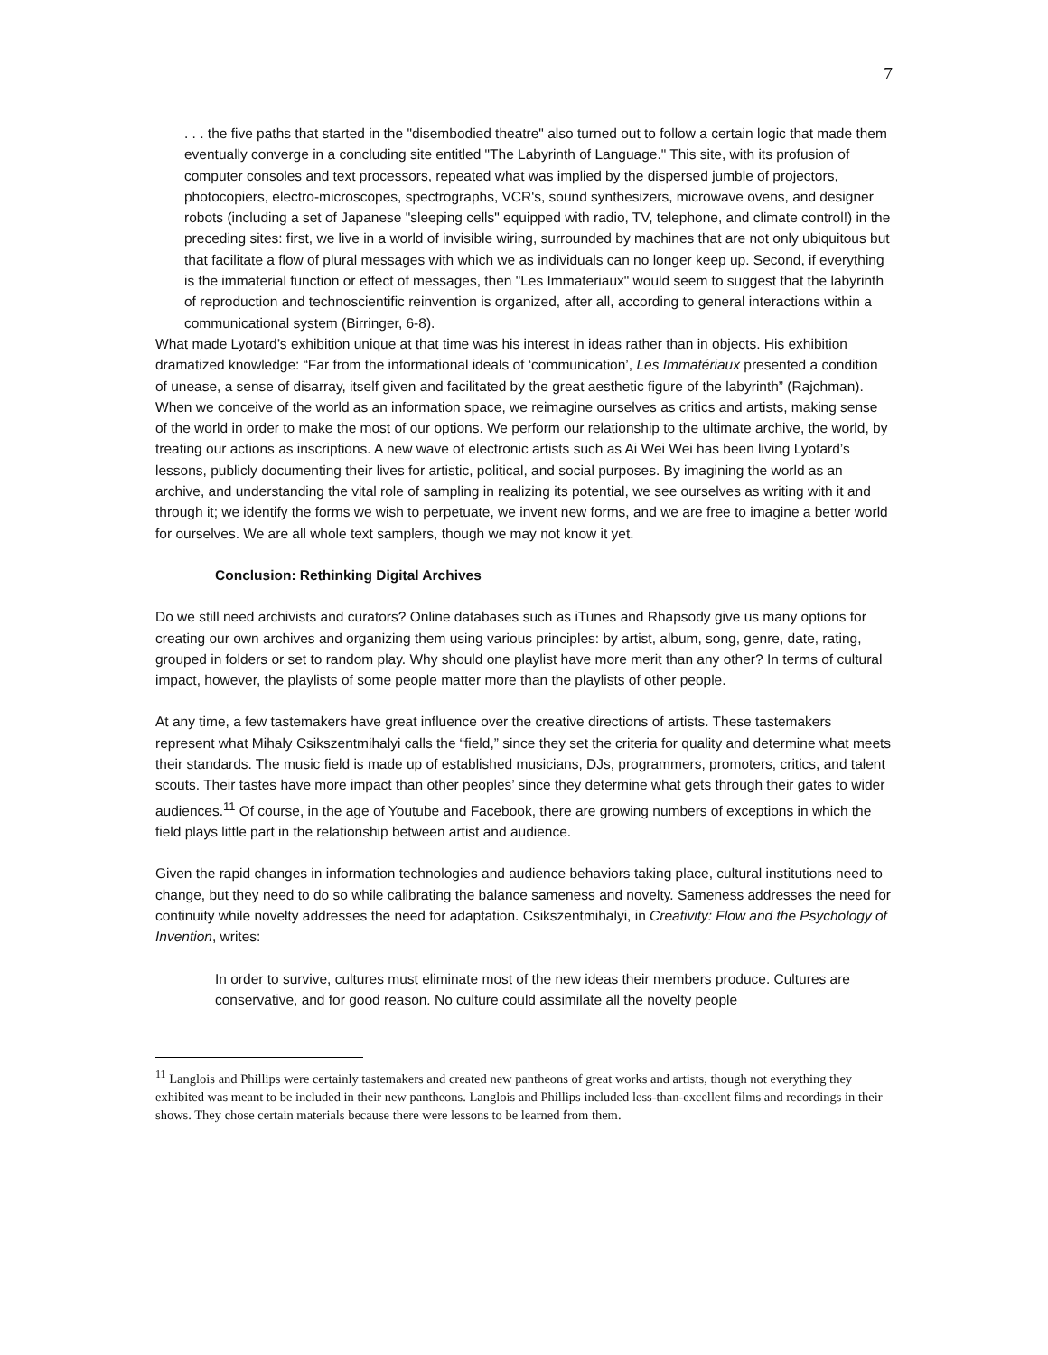7
. . . the five paths that started in the "disembodied theatre" also turned out to follow a certain logic that made them eventually converge in a concluding site entitled "The Labyrinth of Language." This site, with its profusion of computer consoles and text processors, repeated what was implied by the dispersed jumble of projectors, photocopiers, electro-microscopes, spectrographs, VCR's, sound synthesizers, microwave ovens, and designer robots (including a set of Japanese "sleeping cells" equipped with radio, TV, telephone, and climate control!) in the preceding sites: first, we live in a world of invisible wiring, surrounded by machines that are not only ubiquitous but that facilitate a flow of plural messages with which we as individuals can no longer keep up. Second, if everything is the immaterial function or effect of messages, then "Les Immateriaux" would seem to suggest that the labyrinth of reproduction and technoscientific reinvention is organized, after all, according to general interactions within a communicational system (Birringer, 6-8).
What made Lyotard’s exhibition unique at that time was his interest in ideas rather than in objects. His exhibition dramatized knowledge: “Far from the informational ideals of ‘communication’, Les Immatériaux presented a condition of unease, a sense of disarray, itself given and facilitated by the great aesthetic figure of the labyrinth” (Rajchman). When we conceive of the world as an information space, we reimagine ourselves as critics and artists, making sense of the world in order to make the most of our options. We perform our relationship to the ultimate archive, the world, by treating our actions as inscriptions. A new wave of electronic artists such as Ai Wei Wei has been living Lyotard’s lessons, publicly documenting their lives for artistic, political, and social purposes. By imagining the world as an archive, and understanding the vital role of sampling in realizing its potential, we see ourselves as writing with it and through it; we identify the forms we wish to perpetuate, we invent new forms, and we are free to imagine a better world for ourselves. We are all whole text samplers, though we may not know it yet.
Conclusion: Rethinking Digital Archives
Do we still need archivists and curators? Online databases such as iTunes and Rhapsody give us many options for creating our own archives and organizing them using various principles: by artist, album, song, genre, date, rating, grouped in folders or set to random play. Why should one playlist have more merit than any other? In terms of cultural impact, however, the playlists of some people matter more than the playlists of other people.
At any time, a few tastemakers have great influence over the creative directions of artists. These tastemakers represent what Mihaly Csikszentmihalyi calls the “field,” since they set the criteria for quality and determine what meets their standards. The music field is made up of established musicians, DJs, programmers, promoters, critics, and talent scouts. Their tastes have more impact than other peoples’ since they determine what gets through their gates to wider audiences.<sup>11</sup> Of course, in the age of Youtube and Facebook, there are growing numbers of exceptions in which the field plays little part in the relationship between artist and audience.
Given the rapid changes in information technologies and audience behaviors taking place, cultural institutions need to change, but they need to do so while calibrating the balance sameness and novelty. Sameness addresses the need for continuity while novelty addresses the need for adaptation. Csikszentmihalyi, in Creativity: Flow and the Psychology of Invention, writes:
In order to survive, cultures must eliminate most of the new ideas their members produce. Cultures are conservative, and for good reason. No culture could assimilate all the novelty people
<sup>11</sup> Langlois and Phillips were certainly tastemakers and created new pantheons of great works and artists, though not everything they exhibited was meant to be included in their new pantheons. Langlois and Phillips included less-than-excellent films and recordings in their shows. They chose certain materials because there were lessons to be learned from them.